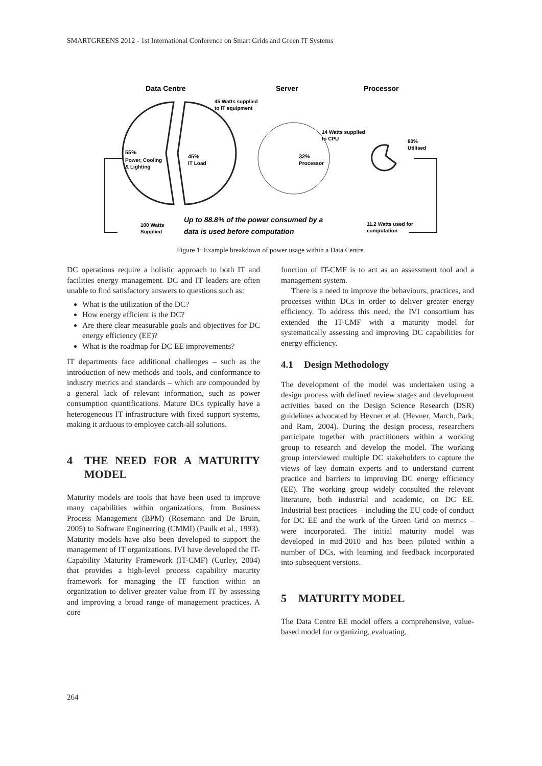SMARTGREENS 2012 - 1st International Conference on Smart Grids and Green IT Systems
Data Centre
Server
Processor
45 Watts supplied
to IT equipment
55%
Power, Cooling
& Lighting
45%
IT Load
32%
Processor
14 Watts supplied
to CPU
80%
Utilised
100 Watts
Supplied
Up to 88.8% of the power consumed by a
data is used before computation
11.2 Watts used for
computation
Figure 1: Example breakdown of power usage within a Data Centre.
DC operations require a holistic approach to both IT and facilities energy management. DC and IT leaders are often unable to find satisfactory answers to questions such as:
What is the utilization of the DC?
How energy efficient is the DC?
Are there clear measurable goals and objectives for DC energy efficiency (EE)?
What is the roadmap for DC EE improvements?
IT departments face additional challenges – such as the introduction of new methods and tools, and conformance to industry metrics and standards – which are compounded by a general lack of relevant information, such as power consumption quantifications. Mature DCs typically have a heterogeneous IT infrastructure with fixed support systems, making it arduous to employee catch-all solutions.
4 THE NEED FOR A MATURITY MODEL
Maturity models are tools that have been used to improve many capabilities within organizations, from Business Process Management (BPM) (Rosemann and De Bruin, 2005) to Software Engineering (CMMI) (Paulk et al., 1993). Maturity models have also been developed to support the management of IT organizations. IVI have developed the IT-Capability Maturity Framework (IT-CMF) (Curley, 2004) that provides a high-level process capability maturity framework for managing the IT function within an organization to deliver greater value from IT by assessing and improving a broad range of management practices. A core
function of IT-CMF is to act as an assessment tool and a management system.
There is a need to improve the behaviours, practices, and processes within DCs in order to deliver greater energy efficiency. To address this need, the IVI consortium has extended the IT-CMF with a maturity model for systematically assessing and improving DC capabilities for energy efficiency.
4.1 Design Methodology
The development of the model was undertaken using a design process with defined review stages and development activities based on the Design Science Research (DSR) guidelines advocated by Hevner et al. (Hevner, March, Park, and Ram, 2004). During the design process, researchers participate together with practitioners within a working group to research and develop the model. The working group interviewed multiple DC stakeholders to capture the views of key domain experts and to understand current practice and barriers to improving DC energy efficiency (EE). The working group widely consulted the relevant literature, both industrial and academic, on DC EE. Industrial best practices – including the EU code of conduct for DC EE and the work of the Green Grid on metrics – were incorporated. The initial maturity model was developed in mid-2010 and has been piloted within a number of DCs, with learning and feedback incorporated into subsequent versions.
5 MATURITY MODEL
The Data Centre EE model offers a comprehensive, value-based model for organizing, evaluating,
264